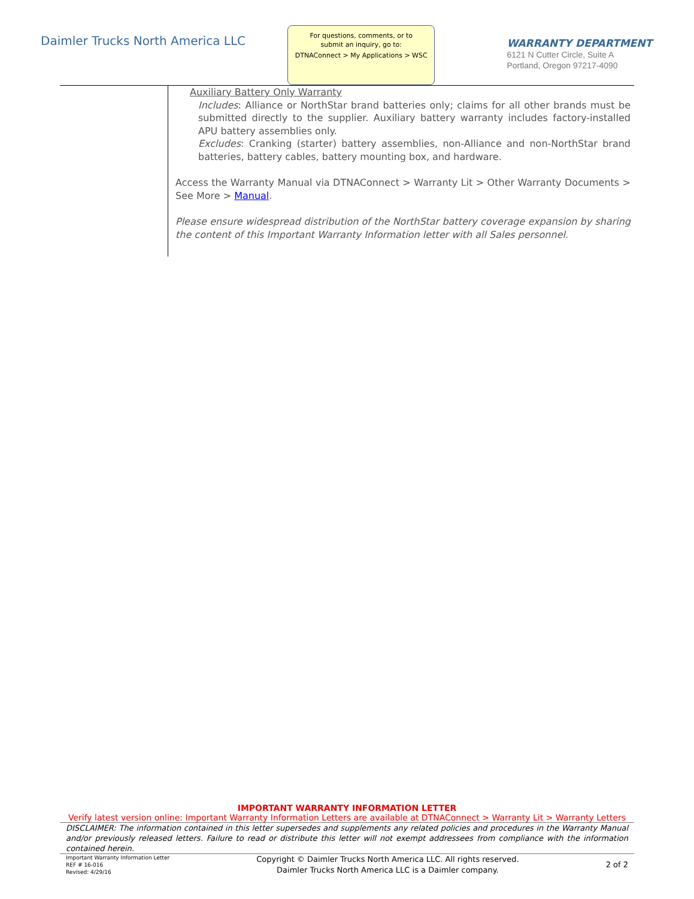Daimler Trucks North America LLC
For questions, comments, or to
submit an inquiry, go to:
DTNAConnect > My Applications > WSC
WARRANTY DEPARTMENT
6121 N Cutter Circle, Suite A
Portland, Oregon 97217-4090
Auxiliary Battery Only Warranty
Includes: Alliance or NorthStar brand batteries only; claims for all other brands must be submitted directly to the supplier. Auxiliary battery warranty includes factory-installed APU battery assemblies only.
Excludes: Cranking (starter) battery assemblies, non-Alliance and non-NorthStar brand batteries, battery cables, battery mounting box, and hardware.
Access the Warranty Manual via DTNAConnect > Warranty Lit > Other Warranty Documents > See More > Manual.
Please ensure widespread distribution of the NorthStar battery coverage expansion by sharing the content of this Important Warranty Information letter with all Sales personnel.
IMPORTANT WARRANTY INFORMATION LETTER
Verify latest version online: Important Warranty Information Letters are available at DTNAConnect > Warranty Lit > Warranty Letters
DISCLAIMER: The information contained in this letter supersedes and supplements any related policies and procedures in the Warranty Manual and/or previously released letters. Failure to read or distribute this letter will not exempt addressees from compliance with the information contained herein.
Important Warranty Information Letter
REF # 16-016
Revised: 4/29/16
Copyright © Daimler Trucks North America LLC. All rights reserved.
Daimler Trucks North America LLC is a Daimler company.
2 of 2